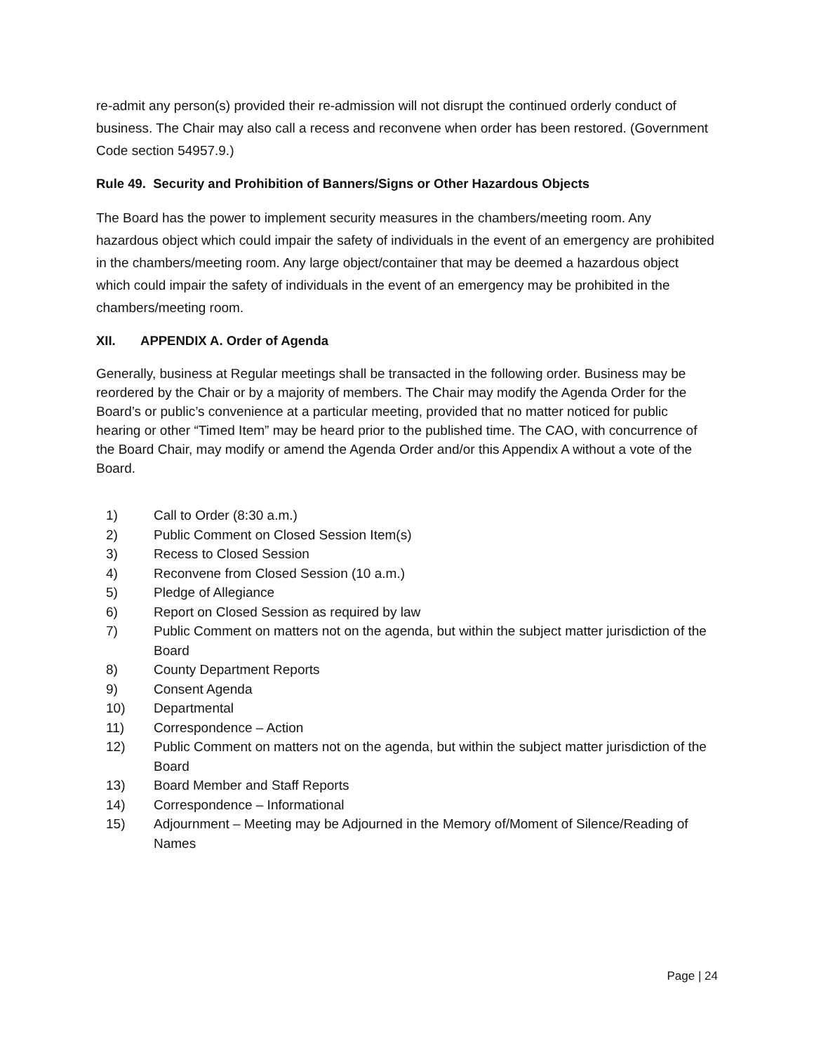re-admit any person(s) provided their re-admission will not disrupt the continued orderly conduct of business. The Chair may also call a recess and reconvene when order has been restored. (Government Code section 54957.9.)
Rule 49. Security and Prohibition of Banners/Signs or Other Hazardous Objects
The Board has the power to implement security measures in the chambers/meeting room. Any hazardous object which could impair the safety of individuals in the event of an emergency are prohibited in the chambers/meeting room. Any large object/container that may be deemed a hazardous object which could impair the safety of individuals in the event of an emergency may be prohibited in the chambers/meeting room.
XII. APPENDIX A. Order of Agenda
Generally, business at Regular meetings shall be transacted in the following order. Business may be reordered by the Chair or by a majority of members. The Chair may modify the Agenda Order for the Board’s or public’s convenience at a particular meeting, provided that no matter noticed for public hearing or other “Timed Item” may be heard prior to the published time. The CAO, with concurrence of the Board Chair, may modify or amend the Agenda Order and/or this Appendix A without a vote of the Board.
1) Call to Order (8:30 a.m.)
2) Public Comment on Closed Session Item(s)
3) Recess to Closed Session
4) Reconvene from Closed Session (10 a.m.)
5) Pledge of Allegiance
6) Report on Closed Session as required by law
7) Public Comment on matters not on the agenda, but within the subject matter jurisdiction of the Board
8) County Department Reports
9) Consent Agenda
10) Departmental
11) Correspondence – Action
12) Public Comment on matters not on the agenda, but within the subject matter jurisdiction of the Board
13) Board Member and Staff Reports
14) Correspondence – Informational
15) Adjournment – Meeting may be Adjourned in the Memory of/Moment of Silence/Reading of Names
Page | 24